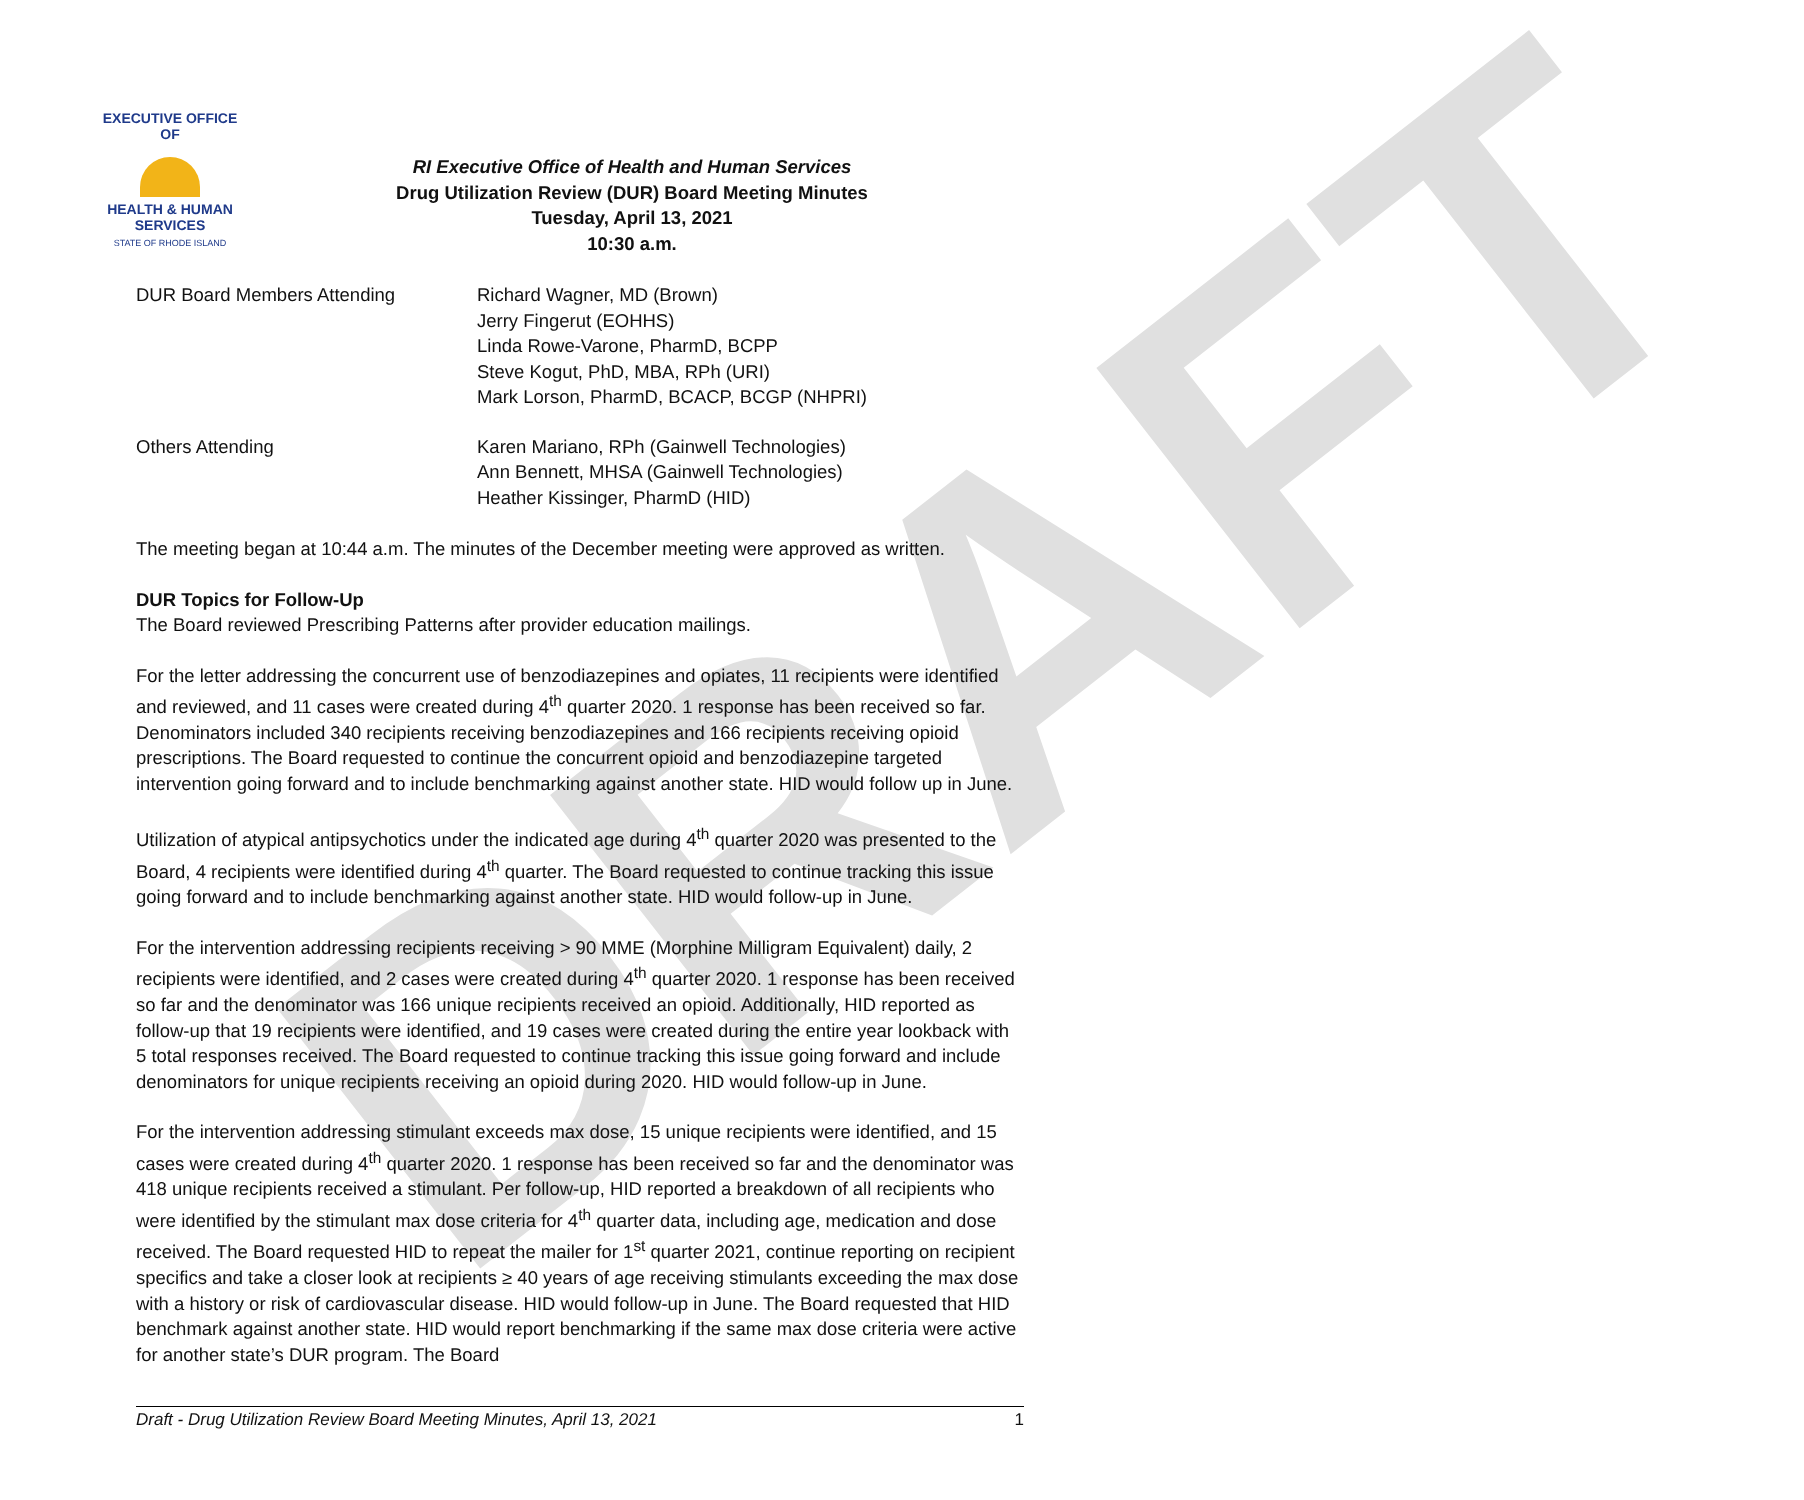DRAFT
EXECUTIVE OFFICE OF
HEALTH & HUMAN
SERVICES
STATE OF RHODE ISLAND
RI Executive Office of Health and Human Services
Drug Utilization Review (DUR) Board Meeting Minutes
Tuesday, April 13, 2021
10:30 a.m.
DUR Board Members Attending Richard Wagner, MD (Brown)
Jerry Fingerut (EOHHS)
Linda Rowe-Varone, PharmD, BCPP
Steve Kogut, PhD, MBA, RPh (URI)
Mark Lorson, PharmD, BCACP, BCGP (NHPRI)
Others Attending Karen Mariano, RPh (Gainwell Technologies)
Ann Bennett, MHSA (Gainwell Technologies)
Heather Kissinger, PharmD (HID)
The meeting began at 10:44 a.m. The minutes of the December meeting were approved as written.
DUR Topics for Follow-Up
The Board reviewed Prescribing Patterns after provider education mailings.
For the letter addressing the concurrent use of benzodiazepines and opiates, 11 recipients were identified and reviewed, and 11 cases were created during 4<sup>th</sup> quarter 2020. 1 response has been received so far. Denominators included 340 recipients receiving benzodiazepines and 166 recipients receiving opioid prescriptions. The Board requested to continue the concurrent opioid and benzodiazepine targeted intervention going forward and to include benchmarking against another state. HID would follow up in June.
Utilization of atypical antipsychotics under the indicated age during 4<sup>th</sup> quarter 2020 was presented to the Board, 4 recipients were identified during 4<sup>th</sup> quarter. The Board requested to continue tracking this issue going forward and to include benchmarking against another state. HID would follow-up in June.
For the intervention addressing recipients receiving > 90 MME (Morphine Milligram Equivalent) daily, 2 recipients were identified, and 2 cases were created during 4<sup>th</sup> quarter 2020. 1 response has been received so far and the denominator was 166 unique recipients received an opioid. Additionally, HID reported as follow-up that 19 recipients were identified, and 19 cases were created during the entire year lookback with 5 total responses received. The Board requested to continue tracking this issue going forward and include denominators for unique recipients receiving an opioid during 2020. HID would follow-up in June.
For the intervention addressing stimulant exceeds max dose, 15 unique recipients were identified, and 15 cases were created during 4<sup>th</sup> quarter 2020. 1 response has been received so far and the denominator was 418 unique recipients received a stimulant. Per follow-up, HID reported a breakdown of all recipients who were identified by the stimulant max dose criteria for 4<sup>th</sup> quarter data, including age, medication and dose received. The Board requested HID to repeat the mailer for 1<sup>st</sup> quarter 2021, continue reporting on recipient specifics and take a closer look at recipients ≥ 40 years of age receiving stimulants exceeding the max dose with a history or risk of cardiovascular disease. HID would follow-up in June. The Board requested that HID benchmark against another state. HID would report benchmarking if the same max dose criteria were active for another state’s DUR program. The Board
Draft - Drug Utilization Review Board Meeting Minutes, April 13, 2021 1